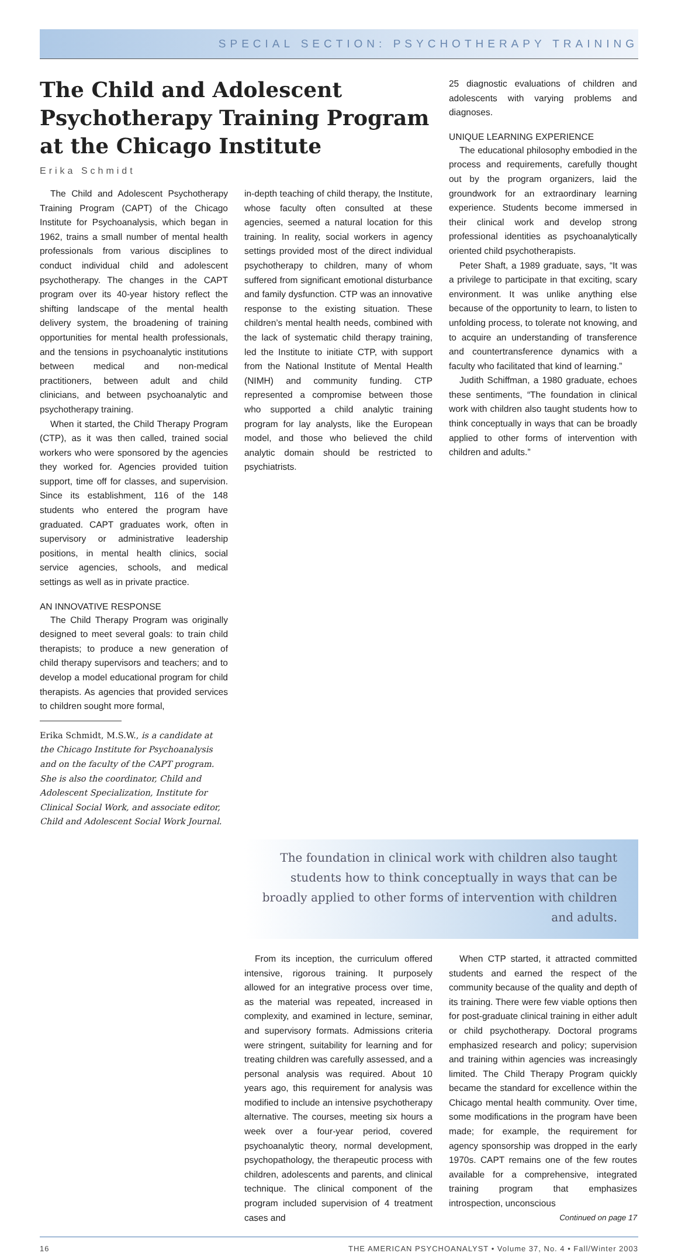SPECIAL SECTION: PSYCHOTHERAPY TRAINING
The Child and Adolescent Psychotherapy Training Program at the Chicago Institute
Erika Schmidt
25 diagnostic evaluations of children and adolescents with varying problems and diagnoses.
UNIQUE LEARNING EXPERIENCE
The educational philosophy embodied in the process and requirements, carefully thought out by the program organizers, laid the groundwork for an extraordinary learning experience. Students become immersed in their clinical work and develop strong professional identities as psychoanalytically oriented child psychotherapists.
Peter Shaft, a 1989 graduate, says, “It was a privilege to participate in that exciting, scary environment. It was unlike anything else because of the opportunity to learn, to listen to unfolding process, to tolerate not knowing, and to acquire an understanding of transference and countertransference dynamics with a faculty who facilitated that kind of learning.”
Judith Schiffman, a 1980 graduate, echoes these sentiments, “The foundation in clinical work with children also taught students how to think conceptually in ways that can be broadly applied to other forms of intervention with children and adults.”
The Child and Adolescent Psychotherapy Training Program (CAPT) of the Chicago Institute for Psychoanalysis, which began in 1962, trains a small number of mental health professionals from various disciplines to conduct individual child and adolescent psychotherapy. The changes in the CAPT program over its 40-year history reflect the shifting landscape of the mental health delivery system, the broadening of training opportunities for mental health professionals, and the tensions in psychoanalytic institutions between medical and non-medical practitioners, between adult and child clinicians, and between psychoanalytic and psychotherapy training.
When it started, the Child Therapy Program (CTP), as it was then called, trained social workers who were sponsored by the agencies they worked for. Agencies provided tuition support, time off for classes, and supervision. Since its establishment, 116 of the 148 students who entered the program have graduated. CAPT graduates work, often in supervisory or administrative leadership positions, in mental health clinics, social service agencies, schools, and medical settings as well as in private practice.
AN INNOVATIVE RESPONSE
The Child Therapy Program was originally designed to meet several goals: to train child therapists; to produce a new generation of child therapy supervisors and teachers; and to develop a model educational program for child therapists. As agencies that provided services to children sought more formal,
Erika Schmidt, M.S.W., is a candidate at the Chicago Institute for Psychoanalysis and on the faculty of the CAPT program. She is also the coordinator, Child and Adolescent Specialization, Institute for Clinical Social Work, and associate editor, Child and Adolescent Social Work Journal.
in-depth teaching of child therapy, the Institute, whose faculty often consulted at these agencies, seemed a natural location for this training. In reality, social workers in agency settings provided most of the direct individual psychotherapy to children, many of whom suffered from significant emotional disturbance and family dysfunction. CTP was an innovative response to the existing situation. These children’s mental health needs, combined with the lack of systematic child therapy training, led the Institute to initiate CTP, with support from the National Institute of Mental Health (NIMH) and community funding. CTP represented a compromise between those who supported a child analytic training program for lay analysts, like the European model, and those who believed the child analytic domain should be restricted to psychiatrists.
The foundation in clinical work with children also taught students how to think conceptually in ways that can be broadly applied to other forms of intervention with children and adults.
From its inception, the curriculum offered intensive, rigorous training. It purposely allowed for an integrative process over time, as the material was repeated, increased in complexity, and examined in lecture, seminar, and supervisory formats. Admissions criteria were stringent, suitability for learning and for treating children was carefully assessed, and a personal analysis was required. About 10 years ago, this requirement for analysis was modified to include an intensive psychotherapy alternative. The courses, meeting six hours a week over a four-year period, covered psychoanalytic theory, normal development, psychopathology, the therapeutic process with children, adolescents and parents, and clinical technique. The clinical component of the program included supervision of 4 treatment cases and
When CTP started, it attracted committed students and earned the respect of the community because of the quality and depth of its training. There were few viable options then for post-graduate clinical training in either adult or child psychotherapy. Doctoral programs emphasized research and policy; supervision and training within agencies was increasingly limited. The Child Therapy Program quickly became the standard for excellence within the Chicago mental health community. Over time, some modifications in the program have been made; for example, the requirement for agency sponsorship was dropped in the early 1970s. CAPT remains one of the few routes available for a comprehensive, integrated training program that emphasizes introspection, unconscious
Continued on page 17
16 THE AMERICAN PSYCHOANALYST • Volume 37, No. 4 • Fall/Winter 2003